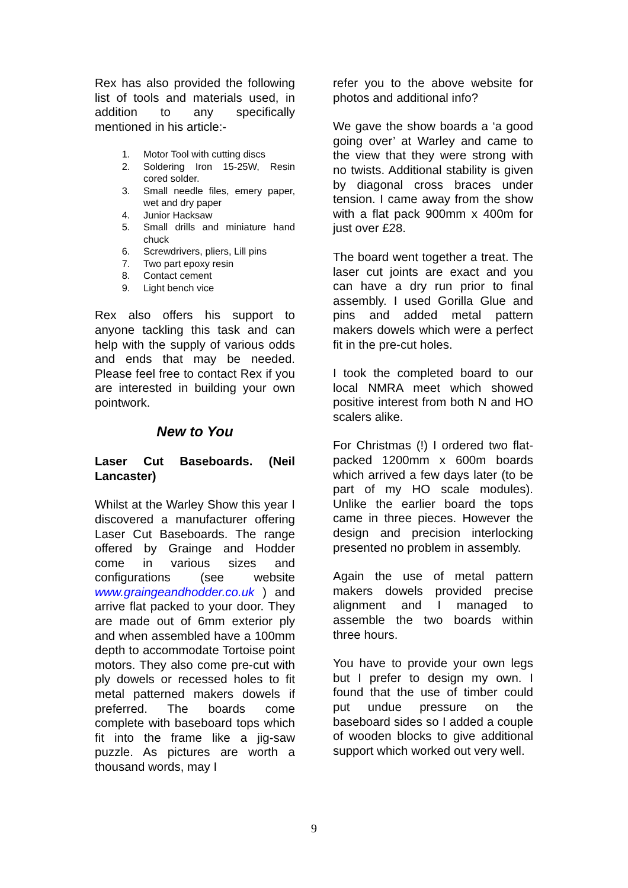Rex has also provided the following list of tools and materials used, in addition to any specifically mentioned in his article:-
1. Motor Tool with cutting discs
2. Soldering Iron 15-25W, Resin cored solder.
3. Small needle files, emery paper, wet and dry paper
4. Junior Hacksaw
5. Small drills and miniature hand chuck
6. Screwdrivers, pliers, Lill pins
7. Two part epoxy resin
8. Contact cement
9. Light bench vice
Rex also offers his support to anyone tackling this task and can help with the supply of various odds and ends that may be needed. Please feel free to contact Rex if you are interested in building your own pointwork.
New to You
Laser Cut Baseboards. (Neil Lancaster)
Whilst at the Warley Show this year I discovered a manufacturer offering Laser Cut Baseboards. The range offered by Grainge and Hodder come in various sizes and configurations (see website www.graingeandhodder.co.uk ) and arrive flat packed to your door. They are made out of 6mm exterior ply and when assembled have a 100mm depth to accommodate Tortoise point motors. They also come pre-cut with ply dowels or recessed holes to fit metal patterned makers dowels if preferred. The boards come complete with baseboard tops which fit into the frame like a jig-saw puzzle. As pictures are worth a thousand words, may I
refer you to the above website for photos and additional info?
We gave the show boards a ‘a good going over’ at Warley and came to the view that they were strong with no twists. Additional stability is given by diagonal cross braces under tension. I came away from the show with a flat pack 900mm x 400m for just over £28.
The board went together a treat. The laser cut joints are exact and you can have a dry run prior to final assembly. I used Gorilla Glue and pins and added metal pattern makers dowels which were a perfect fit in the pre-cut holes.
I took the completed board to our local NMRA meet which showed positive interest from both N and HO scalers alike.
For Christmas (!) I ordered two flat-packed 1200mm x 600m boards which arrived a few days later (to be part of my HO scale modules). Unlike the earlier board the tops came in three pieces. However the design and precision interlocking presented no problem in assembly.
Again the use of metal pattern makers dowels provided precise alignment and I managed to assemble the two boards within three hours.
You have to provide your own legs but I prefer to design my own. I found that the use of timber could put undue pressure on the baseboard sides so I added a couple of wooden blocks to give additional support which worked out very well.
9